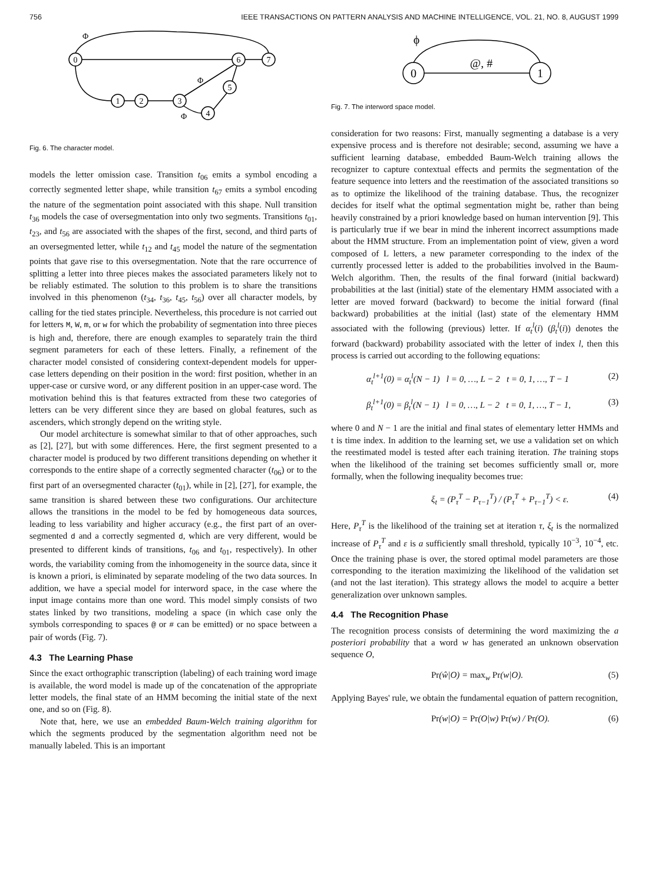756 IEEE TRANSACTIONS ON PATTERN ANALYSIS AND MACHINE INTELLIGENCE, VOL. 21, NO. 8, AUGUST 1999
0
6
7
1
2
3
5
4
Φ
Φ
Φ
Fig. 6. The character model.
models the letter omission case. Transition t<sub>06</sub> emits a symbol encoding a correctly segmented letter shape, while transition t<sub>67</sub> emits a symbol encoding the nature of the segmentation point associated with this shape. Null transition t<sub>36</sub> models the case of oversegmentation into only two segments. Transitions t<sub>01</sub>, t<sub>23</sub>, and t<sub>56</sub> are associated with the shapes of the first, second, and third parts of an oversegmented letter, while t<sub>12</sub> and t<sub>45</sub> model the nature of the segmentation points that gave rise to this oversegmentation. Note that the rare occurrence of splitting a letter into three pieces makes the associated parameters likely not to be reliably estimated. The solution to this problem is to share the transitions involved in this phenomenon (t<sub>34</sub>, t<sub>36</sub>, t<sub>45</sub>, t<sub>56</sub>) over all character models, by calling for the tied states principle. Nevertheless, this procedure is not carried out for letters M, W, m, or w for which the probability of segmentation into three pieces is high and, therefore, there are enough examples to separately train the third segment parameters for each of these letters. Finally, a refinement of the character model consisted of considering context-dependent models for upper-case letters depending on their position in the word: first position, whether in an upper-case or cursive word, or any different position in an upper-case word. The motivation behind this is that features extracted from these two categories of letters can be very different since they are based on global features, such as ascenders, which strongly depend on the writing style.
Our model architecture is somewhat similar to that of other approaches, such as [2], [27], but with some differences. Here, the first segment presented to a character model is produced by two different transitions depending on whether it corresponds to the entire shape of a correctly segmented character (t<sub>06</sub>) or to the first part of an oversegmented character (t<sub>01</sub>), while in [2], [27], for example, the same transition is shared between these two configurations. Our architecture allows the transitions in the model to be fed by homogeneous data sources, leading to less variability and higher accuracy (e.g., the first part of an over-segmented d and a correctly segmented d, which are very different, would be presented to different kinds of transitions, t<sub>06</sub> and t<sub>01</sub>, respectively). In other words, the variability coming from the inhomogeneity in the source data, since it is known a priori, is eliminated by separate modeling of the two data sources. In addition, we have a special model for interword space, in the case where the input image contains more than one word. This model simply consists of two states linked by two transitions, modeling a space (in which case only the symbols corresponding to spaces @ or # can be emitted) or no space between a pair of words (Fig. 7).
4.3 The Learning Phase
Since the exact orthographic transcription (labeling) of each training word image is available, the word model is made up of the concatenation of the appropriate letter models, the final state of an HMM becoming the initial state of the next one, and so on (Fig. 8).
Note that, here, we use an embedded Baum-Welch training algorithm for which the segments produced by the segmentation algorithm need not be manually labeled. This is an important
0
1
ϕ
@, #
Fig. 7. The interword space model.
consideration for two reasons: First, manually segmenting a database is a very expensive process and is therefore not desirable; second, assuming we have a sufficient learning database, embedded Baum-Welch training allows the recognizer to capture contextual effects and permits the segmentation of the feature sequence into letters and the reestimation of the associated transitions so as to optimize the likelihood of the training database. Thus, the recognizer decides for itself what the optimal segmentation might be, rather than being heavily constrained by a priori knowledge based on human intervention [9]. This is particularly true if we bear in mind the inherent incorrect assumptions made about the HMM structure. From an implementation point of view, given a word composed of L letters, a new parameter corresponding to the index of the currently processed letter is added to the probabilities involved in the Baum-Welch algorithm. Then, the results of the final forward (initial backward) probabilities at the last (initial) state of the elementary HMM associated with a letter are moved forward (backward) to become the initial forward (final backward) probabilities at the initial (last) state of the elementary HMM associated with the following (previous) letter. If α<sub>t</sub><sup>l</sup>(i) (β<sub>t</sub><sup>l</sup>(i)) denotes the forward (backward) probability associated with the letter of index l, then this process is carried out according to the following equations:
α<sub>t</sub><sup>l+1</sup>(0) = α<sub>t</sub><sup>l</sup>(N − 1) l = 0, …, L − 2 t = 0, 1, …, T − 1 (2)
β<sub>t</sub><sup>l+1</sup>(0) = β<sub>t</sub><sup>l</sup>(N − 1) l = 0, …, L − 2 t = 0, 1, …, T − 1, (3)
where 0 and N − 1 are the initial and final states of elementary letter HMMs and t is time index. In addition to the learning set, we use a validation set on which the reestimated model is tested after each training iteration. The training stops when the likelihood of the training set becomes sufficiently small or, more formally, when the following inequality becomes true:
ξ<sub>t</sub> = (P<sub>τ</sub><sup>T</sup> − P<sub>τ−1</sub><sup>T</sup>) / (P<sub>τ</sub><sup>T</sup> + P<sub>τ−1</sub><sup>T</sup>) < ε. (4)
Here, P<sub>τ</sub><sup>T</sup> is the likelihood of the training set at iteration τ, ξ<sub>t</sub> is the normalized increase of P<sub>τ</sub><sup>T</sup> and ε is a sufficiently small threshold, typically 10<sup>−3</sup>, 10<sup>−4</sup>, etc. Once the training phase is over, the stored optimal model parameters are those corresponding to the iteration maximizing the likelihood of the validation set (and not the last iteration). This strategy allows the model to acquire a better generalization over unknown samples.
4.4 The Recognition Phase
The recognition process consists of determining the word maximizing the a posteriori probability that a word w has generated an unknown observation sequence O,
Pr(ŵ|O) = max<sub>w</sub> Pr(w|O). (5)
Applying Bayes' rule, we obtain the fundamental equation of pattern recognition,
Pr(w|O) = Pr(O|w) Pr(w) / Pr(O). (6)